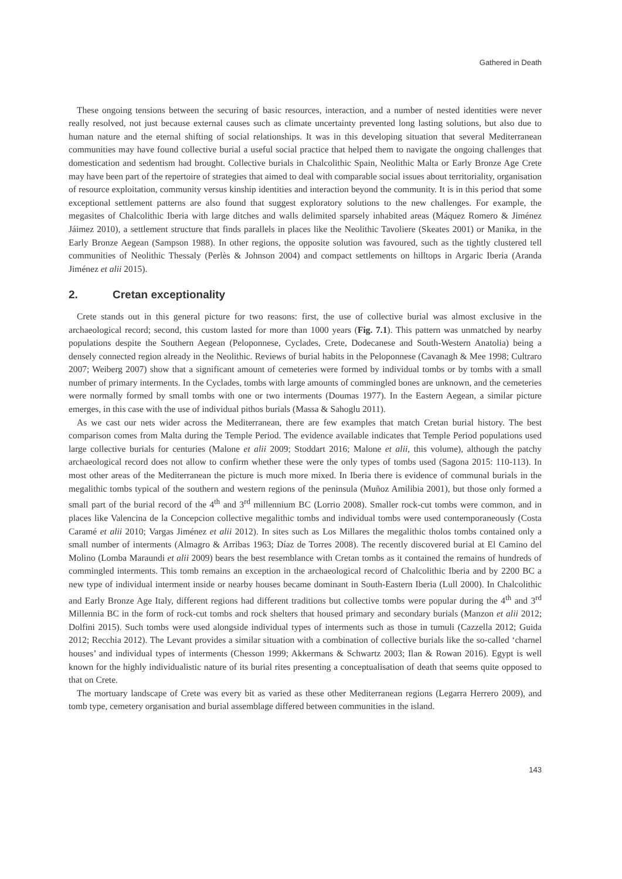Gathered in Death
These ongoing tensions between the securing of basic resources, interaction, and a number of nested identities were never really resolved, not just because external causes such as climate uncertainty prevented long lasting solutions, but also due to human nature and the eternal shifting of social relationships. It was in this developing situation that several Mediterranean communities may have found collective burial a useful social practice that helped them to navigate the ongoing challenges that domestication and sedentism had brought. Collective burials in Chalcolithic Spain, Neolithic Malta or Early Bronze Age Crete may have been part of the repertoire of strategies that aimed to deal with comparable social issues about territoriality, organisation of resource exploitation, community versus kinship identities and interaction beyond the community. It is in this period that some exceptional settlement patterns are also found that suggest exploratory solutions to the new challenges. For example, the megasites of Chalcolithic Iberia with large ditches and walls delimited sparsely inhabited areas (Máquez Romero & Jiménez Jáimez 2010), a settlement structure that finds parallels in places like the Neolithic Tavoliere (Skeates 2001) or Manika, in the Early Bronze Aegean (Sampson 1988). In other regions, the opposite solution was favoured, such as the tightly clustered tell communities of Neolithic Thessaly (Perlès & Johnson 2004) and compact settlements on hilltops in Argaric Iberia (Aranda Jiménez et alii 2015).
2. Cretan exceptionality
Crete stands out in this general picture for two reasons: first, the use of collective burial was almost exclusive in the archaeological record; second, this custom lasted for more than 1000 years (Fig. 7.1). This pattern was unmatched by nearby populations despite the Southern Aegean (Peloponnese, Cyclades, Crete, Dodecanese and South-Western Anatolia) being a densely connected region already in the Neolithic. Reviews of burial habits in the Peloponnese (Cavanagh & Mee 1998; Cultraro 2007; Weiberg 2007) show that a significant amount of cemeteries were formed by individual tombs or by tombs with a small number of primary interments. In the Cyclades, tombs with large amounts of commingled bones are unknown, and the cemeteries were normally formed by small tombs with one or two interments (Doumas 1977). In the Eastern Aegean, a similar picture emerges, in this case with the use of individual pithos burials (Massa & Sahoglu 2011).
As we cast our nets wider across the Mediterranean, there are few examples that match Cretan burial history. The best comparison comes from Malta during the Temple Period. The evidence available indicates that Temple Period populations used large collective burials for centuries (Malone et alii 2009; Stoddart 2016; Malone et alii, this volume), although the patchy archaeological record does not allow to confirm whether these were the only types of tombs used (Sagona 2015: 110-113). In most other areas of the Mediterranean the picture is much more mixed. In Iberia there is evidence of communal burials in the megalithic tombs typical of the southern and western regions of the peninsula (Muñoz Amilibia 2001), but those only formed a small part of the burial record of the 4<sup>th</sup> and 3<sup>rd</sup> millennium BC (Lorrio 2008). Smaller rock-cut tombs were common, and in places like Valencina de la Concepcion collective megalithic tombs and individual tombs were used contemporaneously (Costa Caramé et alii 2010; Vargas Jiménez et alii 2012). In sites such as Los Millares the megalithic tholos tombs contained only a small number of interments (Almagro & Arribas 1963; Díaz de Torres 2008). The recently discovered burial at El Camino del Molino (Lomba Maraundi et alii 2009) bears the best resemblance with Cretan tombs as it contained the remains of hundreds of commingled interments. This tomb remains an exception in the archaeological record of Chalcolithic Iberia and by 2200 BC a new type of individual interment inside or nearby houses became dominant in South-Eastern Iberia (Lull 2000). In Chalcolithic and Early Bronze Age Italy, different regions had different traditions but collective tombs were popular during the 4<sup>th</sup> and 3<sup>rd</sup> Millennia BC in the form of rock-cut tombs and rock shelters that housed primary and secondary burials (Manzon et alii 2012; Dolfini 2015). Such tombs were used alongside individual types of interments such as those in tumuli (Cazzella 2012; Guida 2012; Recchia 2012). The Levant provides a similar situation with a combination of collective burials like the so-called ‘charnel houses’ and individual types of interments (Chesson 1999; Akkermans & Schwartz 2003; Ilan & Rowan 2016). Egypt is well known for the highly individualistic nature of its burial rites presenting a conceptualisation of death that seems quite opposed to that on Crete.
The mortuary landscape of Crete was every bit as varied as these other Mediterranean regions (Legarra Herrero 2009), and tomb type, cemetery organisation and burial assemblage differed between communities in the island.
143